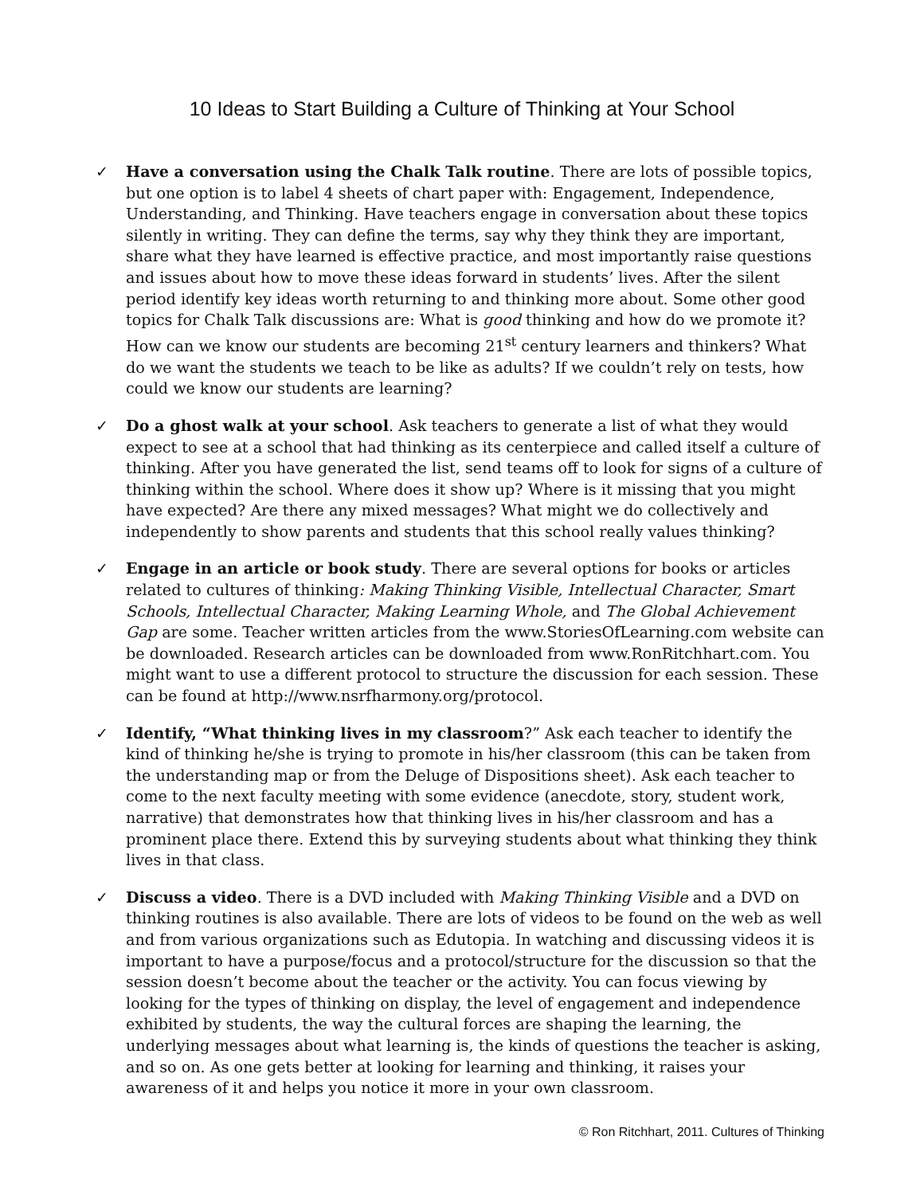10 Ideas to Start Building a Culture of Thinking at Your School
✓ Have a conversation using the Chalk Talk routine. There are lots of possible topics, but one option is to label 4 sheets of chart paper with: Engagement, Independence, Understanding, and Thinking. Have teachers engage in conversation about these topics silently in writing. They can define the terms, say why they think they are important, share what they have learned is effective practice, and most importantly raise questions and issues about how to move these ideas forward in students’ lives. After the silent period identify key ideas worth returning to and thinking more about. Some other good topics for Chalk Talk discussions are: What is good thinking and how do we promote it? How can we know our students are becoming 21<sup>st</sup> century learners and thinkers? What do we want the students we teach to be like as adults? If we couldn’t rely on tests, how could we know our students are learning?
✓ Do a ghost walk at your school. Ask teachers to generate a list of what they would expect to see at a school that had thinking as its centerpiece and called itself a culture of thinking. After you have generated the list, send teams off to look for signs of a culture of thinking within the school. Where does it show up? Where is it missing that you might have expected? Are there any mixed messages? What might we do collectively and independently to show parents and students that this school really values thinking?
✓ Engage in an article or book study. There are several options for books or articles related to cultures of thinking: Making Thinking Visible, Intellectual Character, Smart Schools, Intellectual Character, Making Learning Whole, and The Global Achievement Gap are some. Teacher written articles from the www.StoriesOfLearning.com website can be downloaded. Research articles can be downloaded from www.RonRitchhart.com. You might want to use a different protocol to structure the discussion for each session. These can be found at http://www.nsrfharmony.org/protocol.
✓ Identify, “What thinking lives in my classroom?” Ask each teacher to identify the kind of thinking he/she is trying to promote in his/her classroom (this can be taken from the understanding map or from the Deluge of Dispositions sheet). Ask each teacher to come to the next faculty meeting with some evidence (anecdote, story, student work, narrative) that demonstrates how that thinking lives in his/her classroom and has a prominent place there. Extend this by surveying students about what thinking they think lives in that class.
✓ Discuss a video. There is a DVD included with Making Thinking Visible and a DVD on thinking routines is also available. There are lots of videos to be found on the web as well and from various organizations such as Edutopia. In watching and discussing videos it is important to have a purpose/focus and a protocol/structure for the discussion so that the session doesn’t become about the teacher or the activity. You can focus viewing by looking for the types of thinking on display, the level of engagement and independence exhibited by students, the way the cultural forces are shaping the learning, the underlying messages about what learning is, the kinds of questions the teacher is asking, and so on. As one gets better at looking for learning and thinking, it raises your awareness of it and helps you notice it more in your own classroom.
© Ron Ritchhart, 2011. Cultures of Thinking